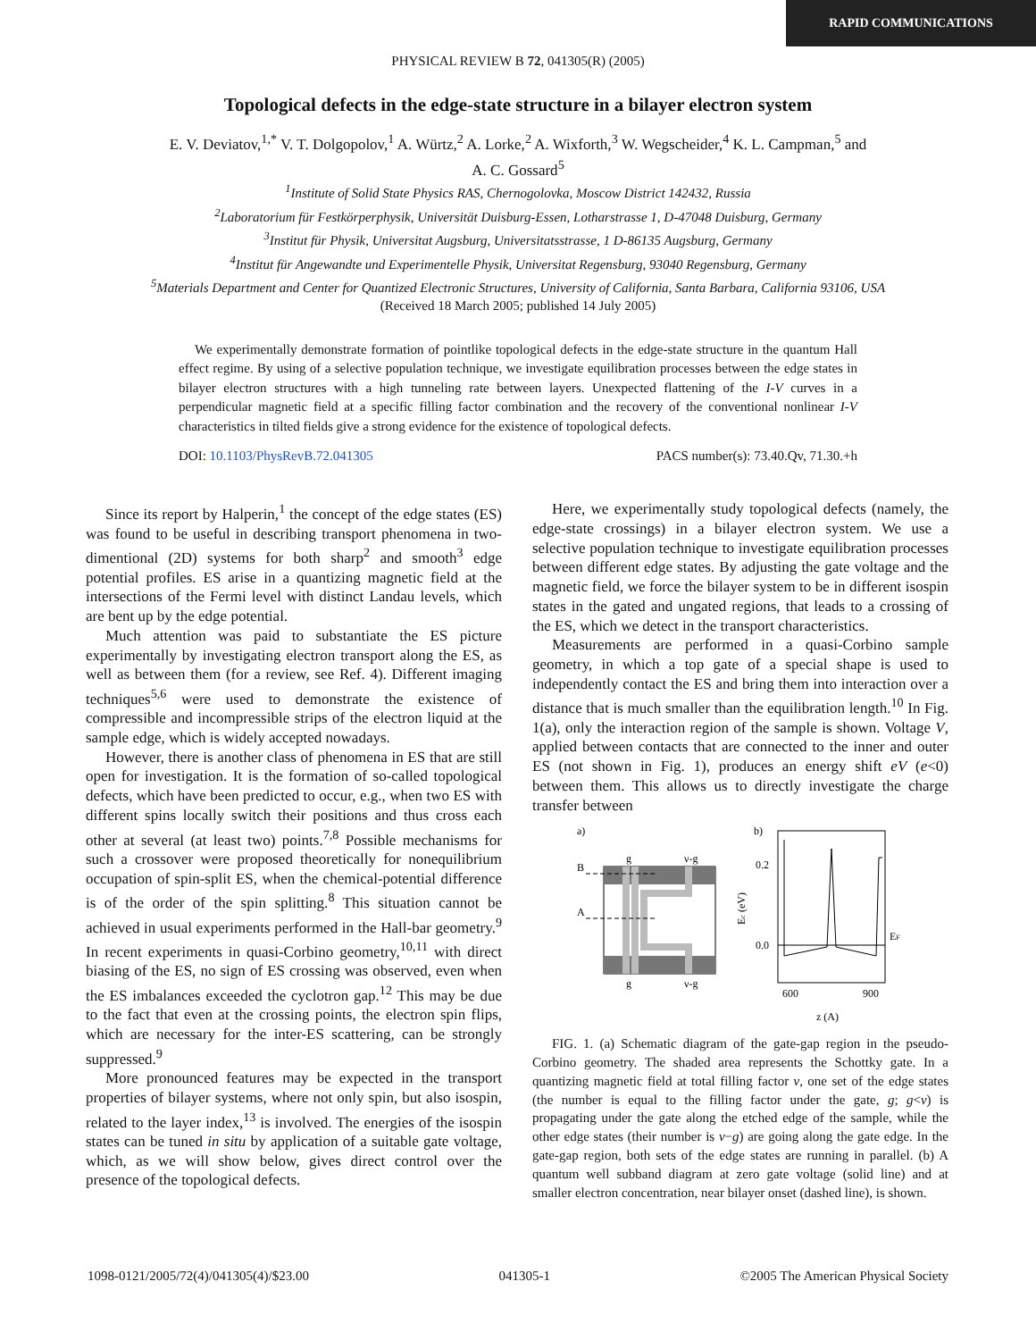RAPID COMMUNICATIONS
PHYSICAL REVIEW B 72, 041305(R) (2005)
Topological defects in the edge-state structure in a bilayer electron system
E. V. Deviatov,<sup>1,*</sup> V. T. Dolgopolov,<sup>1</sup> A. Würtz,<sup>2</sup> A. Lorke,<sup>2</sup> A. Wixforth,<sup>3</sup> W. Wegscheider,<sup>4</sup> K. L. Campman,<sup>5</sup> and
A. C. Gossard<sup>5</sup>
<sup>1</sup> Institute of Solid State Physics RAS, Chernogolovka, Moscow District 142432, Russia
<sup>2</sup> Laboratorium für Festkörperphysik, Universität Duisburg-Essen, Lotharstrasse 1, D-47048 Duisburg, Germany
<sup>3</sup> Institut für Physik, Universitat Augsburg, Universitatsstrasse, 1 D-86135 Augsburg, Germany
<sup>4</sup> Institut für Angewandte und Experimentelle Physik, Universitat Regensburg, 93040 Regensburg, Germany
<sup>5</sup> Materials Department and Center for Quantized Electronic Structures, University of California, Santa Barbara, California 93106, USA
(Received 18 March 2005; published 14 July 2005)
We experimentally demonstrate formation of pointlike topological defects in the edge-state structure in the quantum Hall effect regime. By using of a selective population technique, we investigate equilibration processes between the edge states in bilayer electron structures with a high tunneling rate between layers. Unexpected flattening of the I-V curves in a perpendicular magnetic field at a specific filling factor combination and the recovery of the conventional nonlinear I-V characteristics in tilted fields give a strong evidence for the existence of topological defects.
DOI: 10.1103/PhysRevB.72.041305 PACS number(s): 73.40.Qv, 71.30.+h
Since its report by Halperin,<sup>1</sup> the concept of the edge states (ES) was found to be useful in describing transport phenomena in two-dimentional (2D) systems for both sharp<sup>2</sup> and smooth<sup>3</sup> edge potential profiles. ES arise in a quantizing magnetic field at the intersections of the Fermi level with distinct Landau levels, which are bent up by the edge potential.
Much attention was paid to substantiate the ES picture experimentally by investigating electron transport along the ES, as well as between them (for a review, see Ref. 4). Different imaging techniques<sup>5,6</sup> were used to demonstrate the existence of compressible and incompressible strips of the electron liquid at the sample edge, which is widely accepted nowadays.
However, there is another class of phenomena in ES that are still open for investigation. It is the formation of so-called topological defects, which have been predicted to occur, e.g., when two ES with different spins locally switch their positions and thus cross each other at several (at least two) points.<sup>7,8</sup> Possible mechanisms for such a crossover were proposed theoretically for nonequilibrium occupation of spin-split ES, when the chemical-potential difference is of the order of the spin splitting.<sup>8</sup> This situation cannot be achieved in usual experiments performed in the Hall-bar geometry.<sup>9</sup> In recent experiments in quasi-Corbino geometry,<sup>10,11</sup> with direct biasing of the ES, no sign of ES crossing was observed, even when the ES imbalances exceeded the cyclotron gap.<sup>12</sup> This may be due to the fact that even at the crossing points, the electron spin flips, which are necessary for the inter-ES scattering, can be strongly suppressed.<sup>9</sup>
More pronounced features may be expected in the transport properties of bilayer systems, where not only spin, but also isospin, related to the layer index,<sup>13</sup> is involved. The energies of the isospin states can be tuned in situ by application of a suitable gate voltage, which, as we will show below, gives direct control over the presence of the topological defects.
Here, we experimentally study topological defects (namely, the edge-state crossings) in a bilayer electron system. We use a selective population technique to investigate equilibration processes between different edge states. By adjusting the gate voltage and the magnetic field, we force the bilayer system to be in different isospin states in the gated and ungated regions, that leads to a crossing of the ES, which we detect in the transport characteristics.
Measurements are performed in a quasi-Corbino sample geometry, in which a top gate of a special shape is used to independently contact the ES and bring them into interaction over a distance that is much smaller than the equilibration length.<sup>10</sup> In Fig. 1(a), only the interaction region of the sample is shown. Voltage V, applied between contacts that are connected to the inner and outer ES (not shown in Fig. 1), produces an energy shift eV (e<0) between them. This allows us to directly investigate the charge transfer between
a)
b)
B
A
g
ν-g
g
ν-g
0.2
0.0
EF
600
900
z (A)
Ec (eV)
FIG. 1. (a) Schematic diagram of the gate-gap region in the pseudo-Corbino geometry. The shaded area represents the Schottky gate. In a quantizing magnetic field at total filling factor ν, one set of the edge states (the number is equal to the filling factor under the gate, g; g<ν) is propagating under the gate along the etched edge of the sample, while the other edge states (their number is ν−g) are going along the gate edge. In the gate-gap region, both sets of the edge states are running in parallel. (b) A quantum well subband diagram at zero gate voltage (solid line) and at smaller electron concentration, near bilayer onset (dashed line), is shown.
1098-0121/2005/72(4)/041305(4)/$23.00 041305-1 ©2005 The American Physical Society